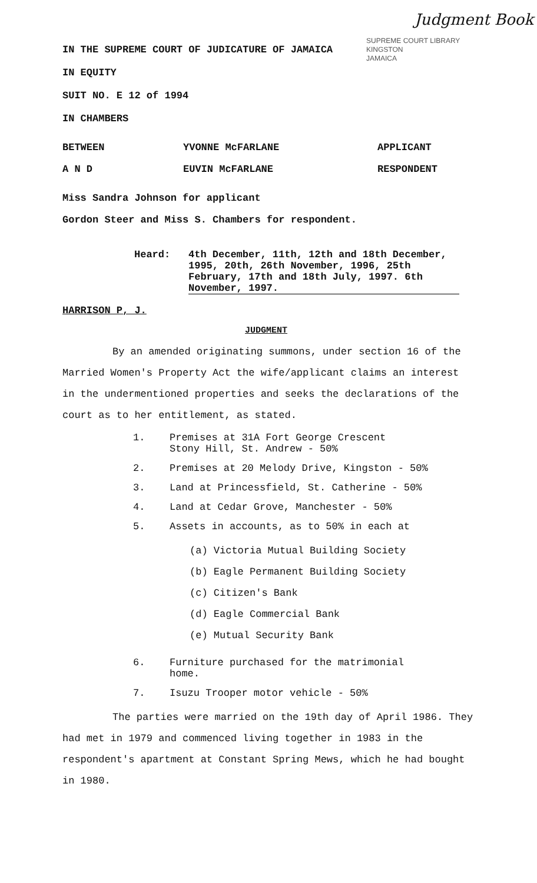Judgment Book
SUPREME COURT LIBRARY
KINGSTON
JAMAICA
IN THE SUPREME COURT OF JUDICATURE OF JAMAICA
IN EQUITY
SUIT NO. E 12 of 1994
IN CHAMBERS
BETWEEN YVONNE McFARLANE APPLICANT
A N D EUVIN McFARLANE RESPONDENT
Miss Sandra Johnson for applicant
Gordon Steer and Miss S. Chambers for respondent.
Heard: 4th December, 11th, 12th and 18th December, 1995, 20th, 26th November, 1996, 25th February, 17th and 18th July, 1997. 6th November, 1997.
HARRISON P, J.
JUDGMENT
By an amended originating summons, under section 16 of the Married Women's Property Act the wife/applicant claims an interest in the undermentioned properties and seeks the declarations of the court as to her entitlement, as stated.
1. Premises at 31A Fort George Crescent
Stony Hill, St. Andrew - 50%
2. Premises at 20 Melody Drive, Kingston - 50%
3. Land at Princessfield, St. Catherine - 50%
4. Land at Cedar Grove, Manchester - 50%
5. Assets in accounts, as to 50% in each at
(a) Victoria Mutual Building Society
(b) Eagle Permanent Building Society
(c) Citizen's Bank
(d) Eagle Commercial Bank
(e) Mutual Security Bank
6. Furniture purchased for the matrimonial
home.
7. Isuzu Trooper motor vehicle - 50%
The parties were married on the 19th day of April 1986. They had met in 1979 and commenced living together in 1983 in the respondent's apartment at Constant Spring Mews, which he had bought in 1980.